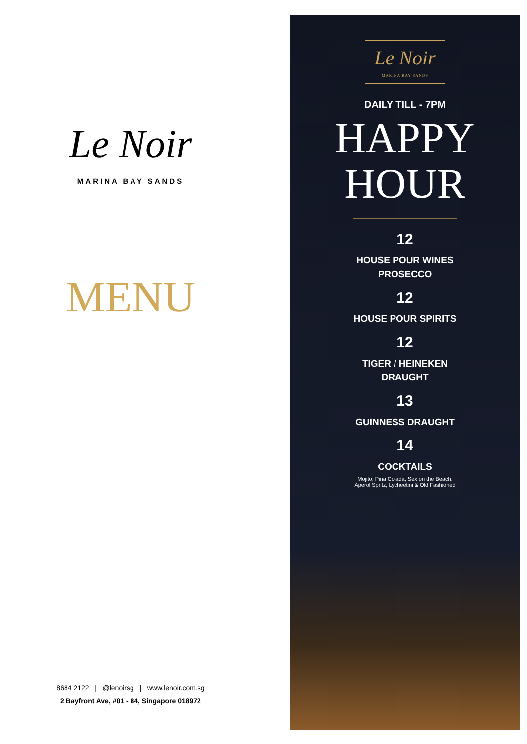Le Noir
MARINA BAY SANDS
MENU
8684 2122 | @lenoirsg | www.lenoir.com.sg
2 Bayfront Ave, #01 - 84, Singapore 018972
Le Noir
MARINA BAY SANDS
DAILY TILL - 7PM
HAPPY
HOUR
12
HOUSE POUR WINES
PROSECCO
12
HOUSE POUR SPIRITS
12
TIGER / HEINEKEN
DRAUGHT
13
GUINNESS DRAUGHT
14
COCKTAILS
Mojito, Pina Colada, Sex on the Beach,
Aperol Spritz, Lycheetini & Old Fashioned